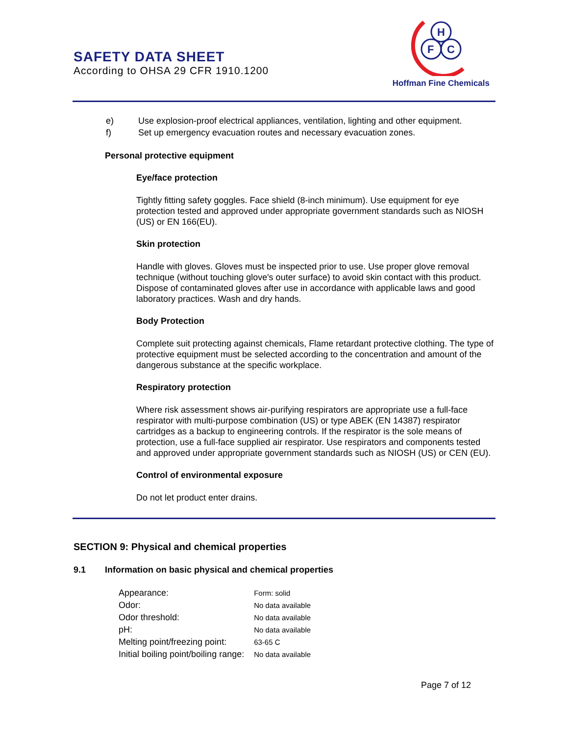SAFETY DATA SHEET
According to OHSA 29 CFR 1910.1200
H
F
C
Hoffman Fine Chemicals
| e) | Use explosion-proof electrical appliances, ventilation, lighting and other equipment. |
| f) | Set up emergency evacuation routes and necessary evacuation zones. |
Personal protective equipment
Eye/face protection
Tightly fitting safety goggles. Face shield (8-inch minimum). Use equipment for eye protection tested and approved under appropriate government standards such as NIOSH (US) or EN 166(EU).
Skin protection
Handle with gloves. Gloves must be inspected prior to use. Use proper glove removal technique (without touching glove's outer surface) to avoid skin contact with this product. Dispose of contaminated gloves after use in accordance with applicable laws and good laboratory practices. Wash and dry hands.
Body Protection
Complete suit protecting against chemicals, Flame retardant protective clothing. The type of protective equipment must be selected according to the concentration and amount of the dangerous substance at the specific workplace.
Respiratory protection
Where risk assessment shows air-purifying respirators are appropriate use a full-face respirator with multi-purpose combination (US) or type ABEK (EN 14387) respirator cartridges as a backup to engineering controls. If the respirator is the sole means of protection, use a full-face supplied air respirator. Use respirators and components tested and approved under appropriate government standards such as NIOSH (US) or CEN (EU).
Control of environmental exposure
Do not let product enter drains.
SECTION 9: Physical and chemical properties
9.1 Information on basic physical and chemical properties
| Appearance: | Form: solid |
| Odor: | No data available |
| Odor threshold: | No data available |
| pH: | No data available |
| Melting point/freezing point: | 63-65 C |
| Initial boiling point/boiling range: | No data available |
Page 7 of 12